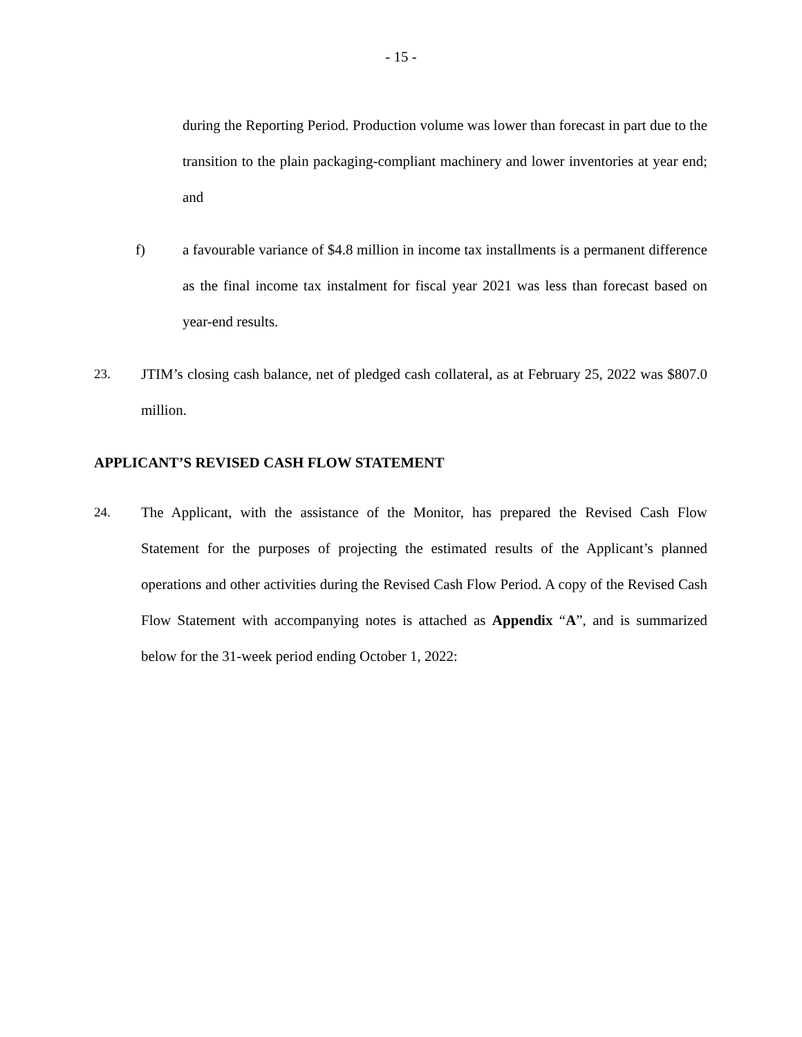- 15 -
during the Reporting Period. Production volume was lower than forecast in part due to the transition to the plain packaging-compliant machinery and lower inventories at year end; and
f) a favourable variance of $4.8 million in income tax installments is a permanent difference as the final income tax instalment for fiscal year 2021 was less than forecast based on year-end results.
23. JTIM’s closing cash balance, net of pledged cash collateral, as at February 25, 2022 was $807.0 million.
APPLICANT’S REVISED CASH FLOW STATEMENT
24. The Applicant, with the assistance of the Monitor, has prepared the Revised Cash Flow Statement for the purposes of projecting the estimated results of the Applicant’s planned operations and other activities during the Revised Cash Flow Period. A copy of the Revised Cash Flow Statement with accompanying notes is attached as Appendix “A”, and is summarized below for the 31-week period ending October 1, 2022: